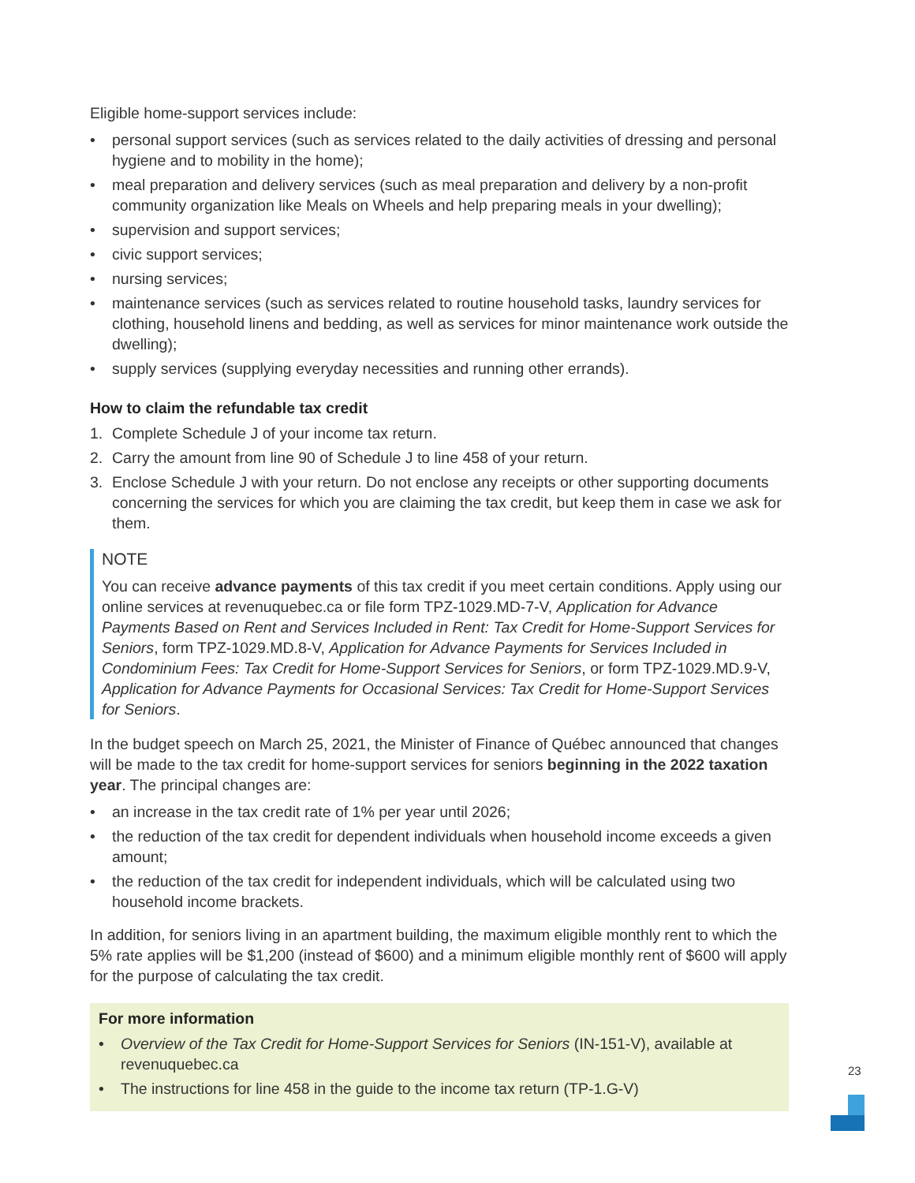Eligible home-support services include:
• personal support services (such as services related to the daily activities of dressing and personal hygiene and to mobility in the home);
• meal preparation and delivery services (such as meal preparation and delivery by a non-profit community organization like Meals on Wheels and help preparing meals in your dwelling);
• supervision and support services;
• civic support services;
• nursing services;
• maintenance services (such as services related to routine household tasks, laundry services for clothing, household linens and bedding, as well as services for minor maintenance work outside the dwelling);
• supply services (supplying everyday necessities and running other errands).
How to claim the refundable tax credit
1. Complete Schedule J of your income tax return.
2. Carry the amount from line 90 of Schedule J to line 458 of your return.
3. Enclose Schedule J with your return. Do not enclose any receipts or other supporting documents concerning the services for which you are claiming the tax credit, but keep them in case we ask for them.
NOTE
You can receive advance payments of this tax credit if you meet certain conditions. Apply using our online services at revenuquebec.ca or file form TPZ-1029.MD-7-V, Application for Advance Payments Based on Rent and Services Included in Rent: Tax Credit for Home-Support Services for Seniors, form TPZ-1029.MD.8-V, Application for Advance Payments for Services Included in Condominium Fees: Tax Credit for Home-Support Services for Seniors, or form TPZ-1029.MD.9-V, Application for Advance Payments for Occasional Services: Tax Credit for Home-Support Services for Seniors.
In the budget speech on March 25, 2021, the Minister of Finance of Québec announced that changes will be made to the tax credit for home-support services for seniors beginning in the 2022 taxation year. The principal changes are:
• an increase in the tax credit rate of 1% per year until 2026;
• the reduction of the tax credit for dependent individuals when household income exceeds a given amount;
• the reduction of the tax credit for independent individuals, which will be calculated using two household income brackets.
In addition, for seniors living in an apartment building, the maximum eligible monthly rent to which the 5% rate applies will be $1,200 (instead of $600) and a minimum eligible monthly rent of $600 will apply for the purpose of calculating the tax credit.
For more information
• Overview of the Tax Credit for Home-Support Services for Seniors (IN-151-V), available at revenuquebec.ca
• The instructions for line 458 in the guide to the income tax return (TP-1.G-V)
23